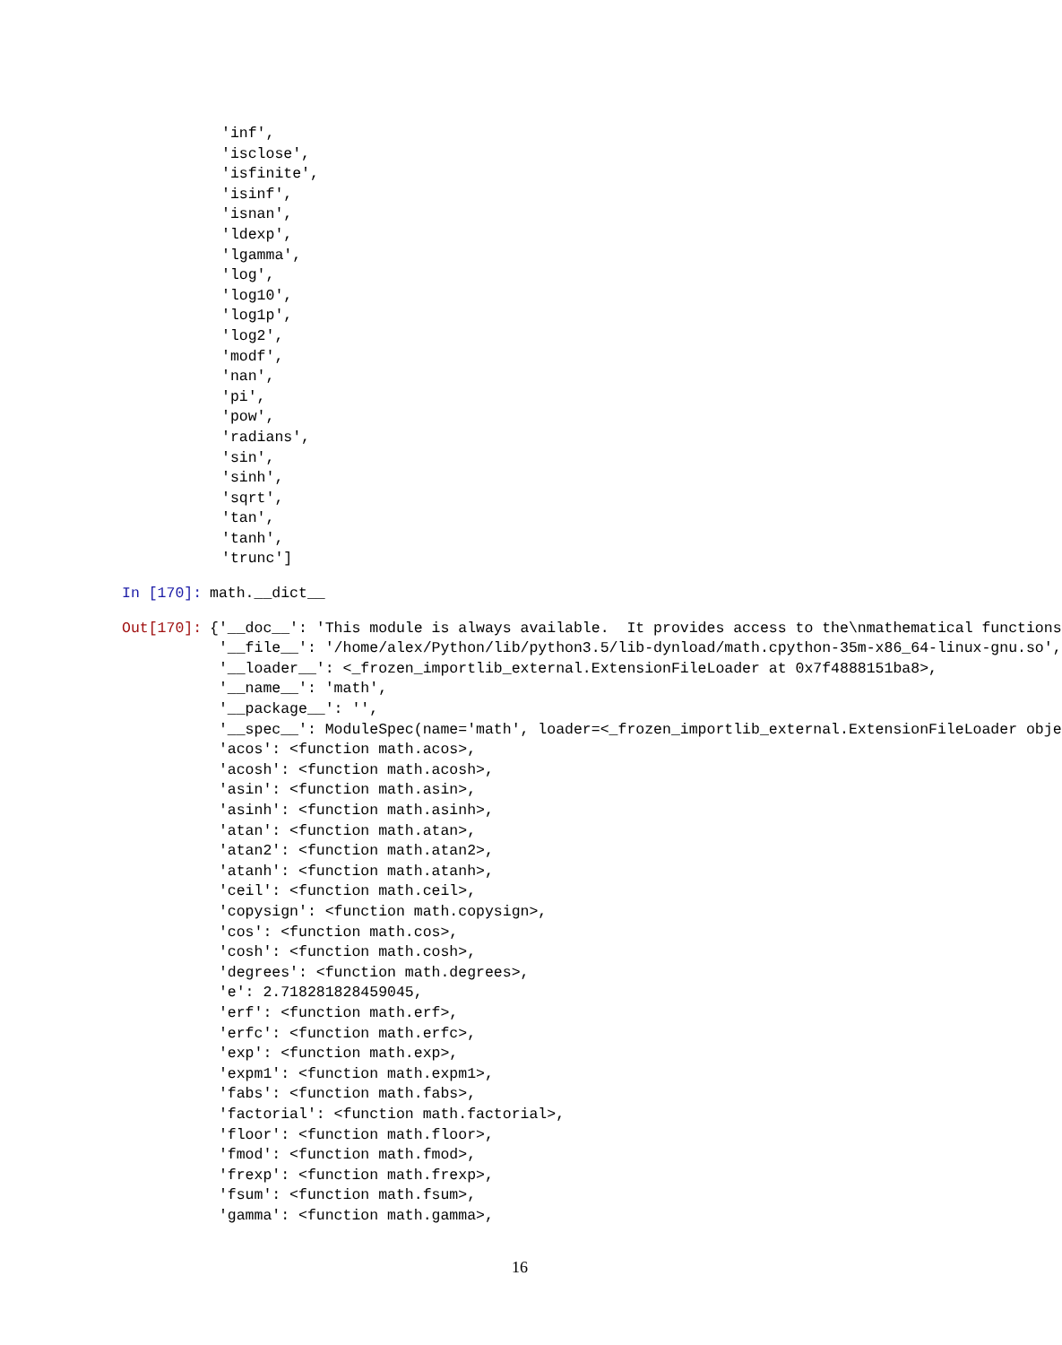'inf',
'isclose',
'isfinite',
'isinf',
'isnan',
'ldexp',
'lgamma',
'log',
'log10',
'log1p',
'log2',
'modf',
'nan',
'pi',
'pow',
'radians',
'sin',
'sinh',
'sqrt',
'tan',
'tanh',
'trunc']
In [170]:
math.__dict__
Out[170]:
{'__doc__': 'This module is always available.  It provides access to the\nmathematical functions
 '__file__': '/home/alex/Python/lib/python3.5/lib-dynload/math.cpython-35m-x86_64-linux-gnu.so',
 '__loader__': <_frozen_importlib_external.ExtensionFileLoader at 0x7f4888151ba8>,
 '__name__': 'math',
 '__package__': '',
 '__spec__': ModuleSpec(name='math', loader=<_frozen_importlib_external.ExtensionFileLoader obje
 'acos': <function math.acos>,
 'acosh': <function math.acosh>,
 'asin': <function math.asin>,
 'asinh': <function math.asinh>,
 'atan': <function math.atan>,
 'atan2': <function math.atan2>,
 'atanh': <function math.atanh>,
 'ceil': <function math.ceil>,
 'copysign': <function math.copysign>,
 'cos': <function math.cos>,
 'cosh': <function math.cosh>,
 'degrees': <function math.degrees>,
 'e': 2.718281828459045,
 'erf': <function math.erf>,
 'erfc': <function math.erfc>,
 'exp': <function math.exp>,
 'expm1': <function math.expm1>,
 'fabs': <function math.fabs>,
 'factorial': <function math.factorial>,
 'floor': <function math.floor>,
 'fmod': <function math.fmod>,
 'frexp': <function math.frexp>,
 'fsum': <function math.fsum>,
 'gamma': <function math.gamma>,
16